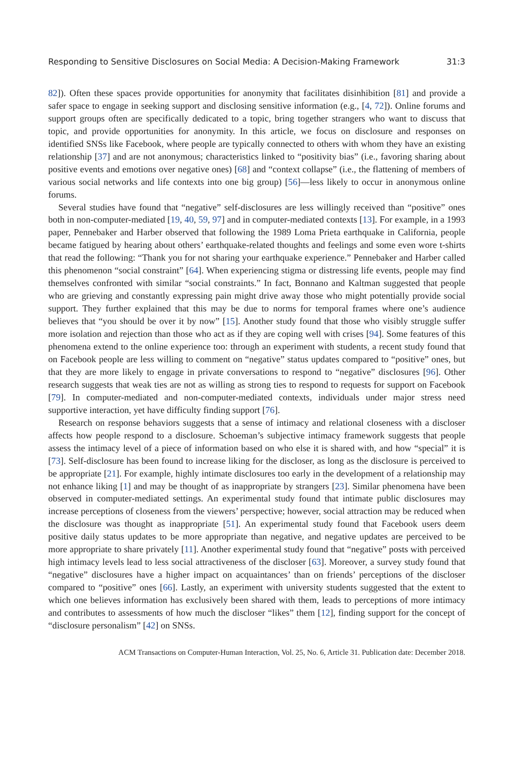Responding to Sensitive Disclosures on Social Media: A Decision-Making Framework 31:3
82]). Often these spaces provide opportunities for anonymity that facilitates disinhibition [81] and provide a safer space to engage in seeking support and disclosing sensitive information (e.g., [4, 72]). Online forums and support groups often are specifically dedicated to a topic, bring together strangers who want to discuss that topic, and provide opportunities for anonymity. In this article, we focus on disclosure and responses on identified SNSs like Facebook, where people are typically connected to others with whom they have an existing relationship [37] and are not anonymous; characteristics linked to “positivity bias” (i.e., favoring sharing about positive events and emotions over negative ones) [68] and “context collapse” (i.e., the flattening of members of various social networks and life contexts into one big group) [56]—less likely to occur in anonymous online forums.
Several studies have found that “negative” self-disclosures are less willingly received than “positive” ones both in non-computer-mediated [19, 40, 59, 97] and in computer-mediated contexts [13]. For example, in a 1993 paper, Pennebaker and Harber observed that following the 1989 Loma Prieta earthquake in California, people became fatigued by hearing about others’ earthquake-related thoughts and feelings and some even wore t-shirts that read the following: “Thank you for not sharing your earthquake experience.” Pennebaker and Harber called this phenomenon “social constraint” [64]. When experiencing stigma or distressing life events, people may find themselves confronted with similar “social constraints.” In fact, Bonnano and Kaltman suggested that people who are grieving and constantly expressing pain might drive away those who might potentially provide social support. They further explained that this may be due to norms for temporal frames where one’s audience believes that “you should be over it by now” [15]. Another study found that those who visibly struggle suffer more isolation and rejection than those who act as if they are coping well with crises [94]. Some features of this phenomena extend to the online experience too: through an experiment with students, a recent study found that on Facebook people are less willing to comment on “negative” status updates compared to “positive” ones, but that they are more likely to engage in private conversations to respond to “negative” disclosures [96]. Other research suggests that weak ties are not as willing as strong ties to respond to requests for support on Facebook [79]. In computer-mediated and non-computer-mediated contexts, individuals under major stress need supportive interaction, yet have difficulty finding support [76].
Research on response behaviors suggests that a sense of intimacy and relational closeness with a discloser affects how people respond to a disclosure. Schoeman’s subjective intimacy framework suggests that people assess the intimacy level of a piece of information based on who else it is shared with, and how “special” it is [73]. Self-disclosure has been found to increase liking for the discloser, as long as the disclosure is perceived to be appropriate [21]. For example, highly intimate disclosures too early in the development of a relationship may not enhance liking [1] and may be thought of as inappropriate by strangers [23]. Similar phenomena have been observed in computer-mediated settings. An experimental study found that intimate public disclosures may increase perceptions of closeness from the viewers’ perspective; however, social attraction may be reduced when the disclosure was thought as inappropriate [51]. An experimental study found that Facebook users deem positive daily status updates to be more appropriate than negative, and negative updates are perceived to be more appropriate to share privately [11]. Another experimental study found that “negative” posts with perceived high intimacy levels lead to less social attractiveness of the discloser [63]. Moreover, a survey study found that “negative” disclosures have a higher impact on acquaintances’ than on friends’ perceptions of the discloser compared to “positive” ones [66]. Lastly, an experiment with university students suggested that the extent to which one believes information has exclusively been shared with them, leads to perceptions of more intimacy and contributes to assessments of how much the discloser “likes” them [12], finding support for the concept of “disclosure personalism” [42] on SNSs.
ACM Transactions on Computer-Human Interaction, Vol. 25, No. 6, Article 31. Publication date: December 2018.